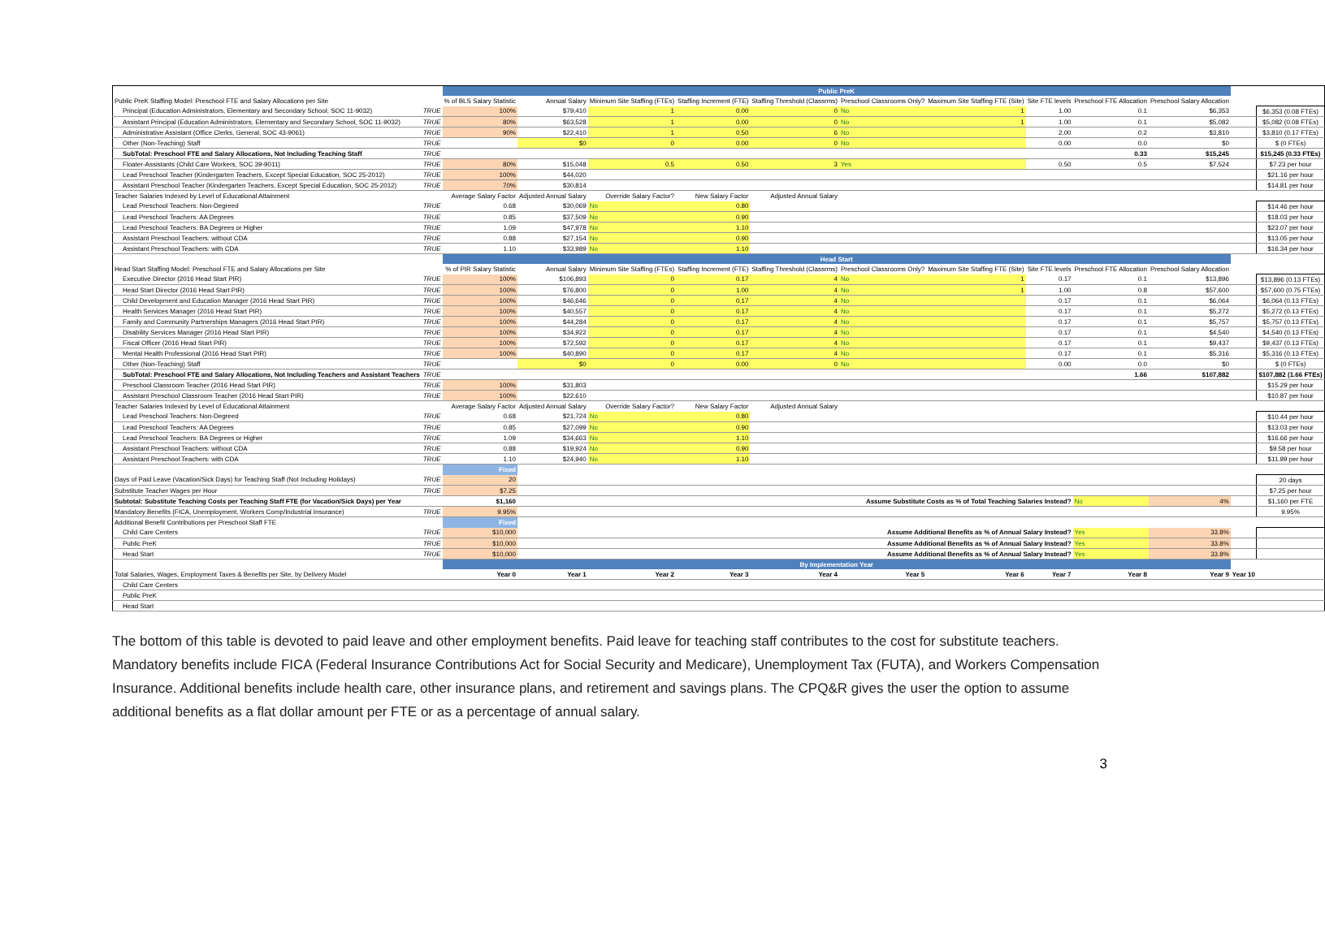| | | Public PreK | | | | | | | | | | | |
| Public PreK Staffing Model: Preschool FTE and Salary Allocations per Site | | % of BLS Salary Statistic | Annual Salary | Minimum Site Staffing (FTEs) | Staffing Increment (FTE) | Staffing Threshold (Classrms) | Preschool Classrooms Only? | Maximum Site Staffing FTE (Site) | Site FTE levels | Preschool FTE Allocation | Preschool Salary Allocation | | |
| Principal (Education Administrators, Elementary and Secondary School, SOC 11-9032) | TRUE | 100% | $79,410 | 1 | 0.00 | 0 | No | 1 | 1.00 | 0.1 | $6,353 | | $6,353 (0.08 FTEs) |
| Assistant Principal (Education Administrators, Elementary and Secondary School, SOC 11-9032) | TRUE | 80% | $63,528 | 1 | 0.00 | 0 | No | 1 | 1.00 | 0.1 | $5,082 | | $5,082 (0.08 FTEs) |
| Administrative Assistant (Office Clerks, General, SOC 43-9061) | TRUE | 90% | $22,410 | 1 | 0.50 | 6 | No | | 2.00 | 0.2 | $3,810 | | $3,810 (0.17 FTEs) |
| Other (Non-Teaching) Staff | TRUE | | $0 | 0 | 0.00 | 0 | No | | 0.00 | 0.0 | $0 | | $ (0 FTEs) |
| SubTotal: Preschool FTE and Salary Allocations, Not Including Teaching Staff | TRUE | | | | | | | | | 0.33 | $15,245 | | $15,245 (0.33 FTEs) |
| Floater-Assistants (Child Care Workers, SOC 39-9011) | TRUE | 80% | $15,048 | 0.5 | 0.50 | 3 | Yes | | 0.50 | 0.5 | $7,524 | | $7.23 per hour |
| Lead Preschool Teacher (Kindergarten Teachers, Except Special Education, SOC 25-2012) | TRUE | 100% | $44,020 | | | | | | | | | | $21.16 per hour |
| Assistant Preschool Teacher (Kindergarten Teachers, Except Special Education, SOC 25-2012) | TRUE | 70% | $30,814 | | | | | | | | | | $14.81 per hour |
| Teacher Salaries Indexed by Level of Educational Attainment | | Average Salary Factor | Adjusted Annual Salary | Override Salary Factor? | New Salary Factor | Adjusted Annual Salary | | | | | | | |
| Lead Preschool Teachers: Non-Degreed | TRUE | 0.68 | $30,069 | No | 0.80 | | | | | | | | $14.46 per hour |
| Lead Preschool Teachers: AA Degrees | TRUE | 0.85 | $37,509 | No | 0.90 | | | | | | | | $18.03 per hour |
| Lead Preschool Teachers: BA Degrees or Higher | TRUE | 1.09 | $47,978 | No | 1.10 | | | | | | | | $23.07 per hour |
| Assistant Preschool Teachers: without CDA | TRUE | 0.88 | $27,154 | No | 0.90 | | | | | | | | $13.05 per hour |
| Assistant Preschool Teachers: with CDA | TRUE | 1.10 | $33,989 | No | 1.10 | | | | | | | | $16.34 per hour |
| | | Head Start | | | | | | | | | | | |
| Head Start Staffing Model: Preschool FTE and Salary Allocations per Site | | % of PIR Salary Statistic | Annual Salary | Minimum Site Staffing (FTEs) | Staffing Increment (FTE) | Staffing Threshold (Classrms) | Preschool Classrooms Only? | Maximum Site Staffing FTE (Site) | Site FTE levels | Preschool FTE Allocation | Preschool Salary Allocation | | |
| Executive Director (2016 Head Start PIR) | TRUE | 100% | $106,893 | 0 | 0.17 | 4 | No | 1 | 0.17 | 0.1 | $13,896 | | $13,896 (0.13 FTEs) |
| Head Start Director (2016 Head Start PIR) | TRUE | 100% | $76,800 | 0 | 1.00 | 4 | No | 1 | 1.00 | 0.8 | $57,600 | | $57,600 (0.75 FTEs) |
| Child Development and Education Manager (2016 Head Start PIR) | TRUE | 100% | $46,646 | 0 | 0.17 | 4 | No | | 0.17 | 0.1 | $6,064 | | $6,064 (0.13 FTEs) |
| Health Services Manager (2016 Head Start PIR) | TRUE | 100% | $40,557 | 0 | 0.17 | 4 | No | | 0.17 | 0.1 | $5,272 | | $5,272 (0.13 FTEs) |
| Family and Community Partnerships Managers (2016 Head Start PIR) | TRUE | 100% | $44,284 | 0 | 0.17 | 4 | No | | 0.17 | 0.1 | $5,757 | | $5,757 (0.13 FTEs) |
| Disability Services Manager (2016 Head Start PIR) | TRUE | 100% | $34,922 | 0 | 0.17 | 4 | No | | 0.17 | 0.1 | $4,540 | | $4,540 (0.13 FTEs) |
| Fiscal Officer (2016 Head Start PIR) | TRUE | 100% | $72,592 | 0 | 0.17 | 4 | No | | 0.17 | 0.1 | $9,437 | | $9,437 (0.13 FTEs) |
| Mental Health Professional (2016 Head Start PIR) | TRUE | 100% | $40,890 | 0 | 0.17 | 4 | No | | 0.17 | 0.1 | $5,316 | | $5,316 (0.13 FTEs) |
| Other (Non-Teaching) Staff | TRUE | | $0 | 0 | 0.00 | 0 | No | | 0.00 | 0.0 | $0 | | $ (0 FTEs) |
| SubTotal: Preschool FTE and Salary Allocations, Not Including Teachers and Assistant Teachers | TRUE | | | | | | | | | 1.66 | $107,882 | | $107,882 (1.66 FTEs) |
| Preschool Classroom Teacher (2016 Head Start PIR) | TRUE | 100% | $31,803 | | | | | | | | | | $15.29 per hour |
| Assistant Preschool Classroom Teacher (2016 Head Start PIR) | TRUE | 100% | $22,610 | | | | | | | | | | $10.87 per hour |
| Teacher Salaries Indexed by Level of Educational Attainment | | Average Salary Factor | Adjusted Annual Salary | Override Salary Factor? | New Salary Factor | Adjusted Annual Salary | | | | | | | |
| Lead Preschool Teachers: Non-Degreed | TRUE | 0.68 | $21,724 | No | 0.80 | | | | | | | | $10.44 per hour |
| Lead Preschool Teachers: AA Degrees | TRUE | 0.85 | $27,099 | No | 0.90 | | | | | | | | $13.03 per hour |
| Lead Preschool Teachers: BA Degrees or Higher | TRUE | 1.09 | $34,663 | No | 1.10 | | | | | | | | $16.66 per hour |
| Assistant Preschool Teachers: without CDA | TRUE | 0.88 | $19,924 | No | 0.90 | | | | | | | | $9.58 per hour |
| Assistant Preschool Teachers: with CDA | TRUE | 1.10 | $24,940 | No | 1.10 | | | | | | | | $11.99 per hour |
| | | Fixed | | | | | | | | | | | |
| Days of Paid Leave (Vacation/Sick Days) for Teaching Staff (Not Including Holidays) | TRUE | 20 | | | | | | | | | | | 20 days |
| Substitute Teacher Wages per Hour | TRUE | $7.25 | | | | | | | | | | | $7.25 per hour |
| Subtotal: Substitute Teaching Costs per Teaching Staff FTE (for Vacation/Sick Days) per Year | | $1,160 | Assume Substitute Costs as % of Total Teaching Salaries Instead? | | | | | | | No | 4% | | $1,160 per FTE |
| Mandatory Benefits (FICA, Unemployment, Workers Comp/Industrial Insurance) | TRUE | 9.95% | | | | | | | | | | | 9.95% |
| Additional Benefit Contributions per Preschool Staff FTE | | Fixed | | | | | | | | | | | |
| Child Care Centers | TRUE | $10,000 | Assume Additional Benefits as % of Annual Salary Instead? | | | | | | | Yes | 33.8% | | |
| Public PreK | TRUE | $10,000 | Assume Additional Benefits as % of Annual Salary Instead? | | | | | | | Yes | 33.8% | | |
| Head Start | TRUE | $10,000 | Assume Additional Benefits as % of Annual Salary Instead? | | | | | | | Yes | 33.8% | | |
| | | By Implementation Year | | | | | | | | | | | |
| Total Salaries, Wages, Employment Taxes & Benefits per Site, by Delivery Model | | Year 0 | Year 1 | Year 2 | Year 3 | Year 4 | Year 5 | Year 6 | Year 7 | Year 8 | Year 9 | Year 10 | |
| Child Care Centers | | | | | | | | | | | | | |
| Public PreK | | | | | | | | | | | | | |
| Head Start | | | | | | | | | | | | | |
The bottom of this table is devoted to paid leave and other employment benefits. Paid leave for teaching staff contributes to the cost for substitute teachers. Mandatory benefits include FICA (Federal Insurance Contributions Act for Social Security and Medicare), Unemployment Tax (FUTA), and Workers Compensation Insurance. Additional benefits include health care, other insurance plans, and retirement and savings plans. The CPQ&R gives the user the option to assume additional benefits as a flat dollar amount per FTE or as a percentage of annual salary.
3